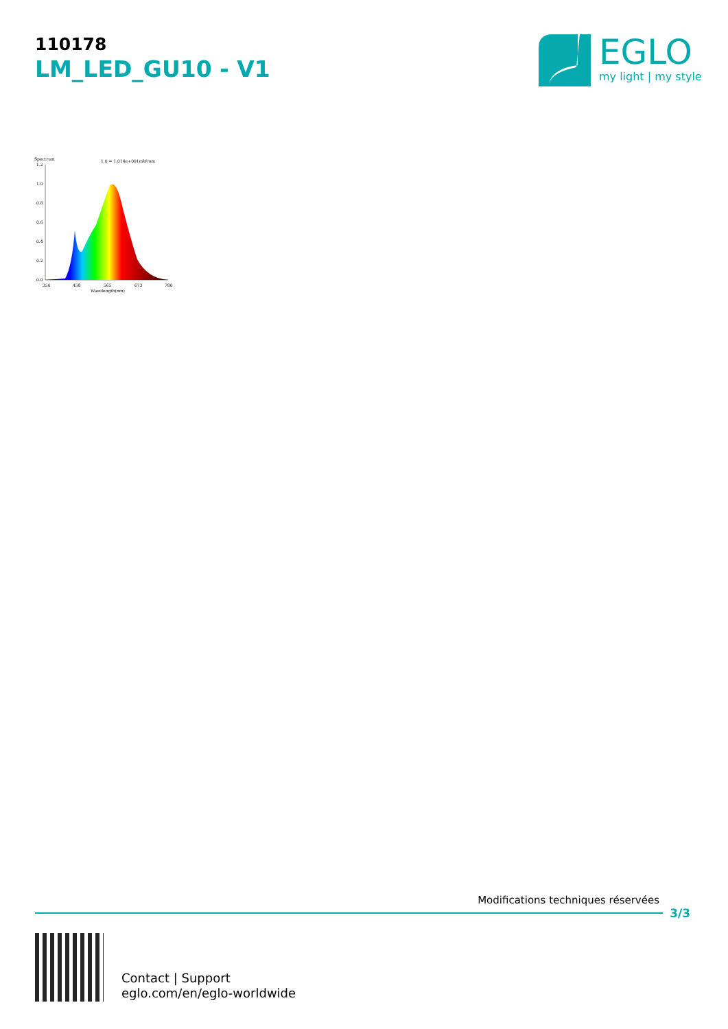110178
LM_LED_GU10 - V1
EGLO
my light | my style
Spectrum
1.0 = 1.014e+001mW/nm
1.2
1.0
0.8
0.6
0.4
0.2
0.0
350
458
565
673
780
Wavelength(nm)
Modifications techniques réservées
3/3
Contact | Support
eglo.com/en/eglo-worldwide